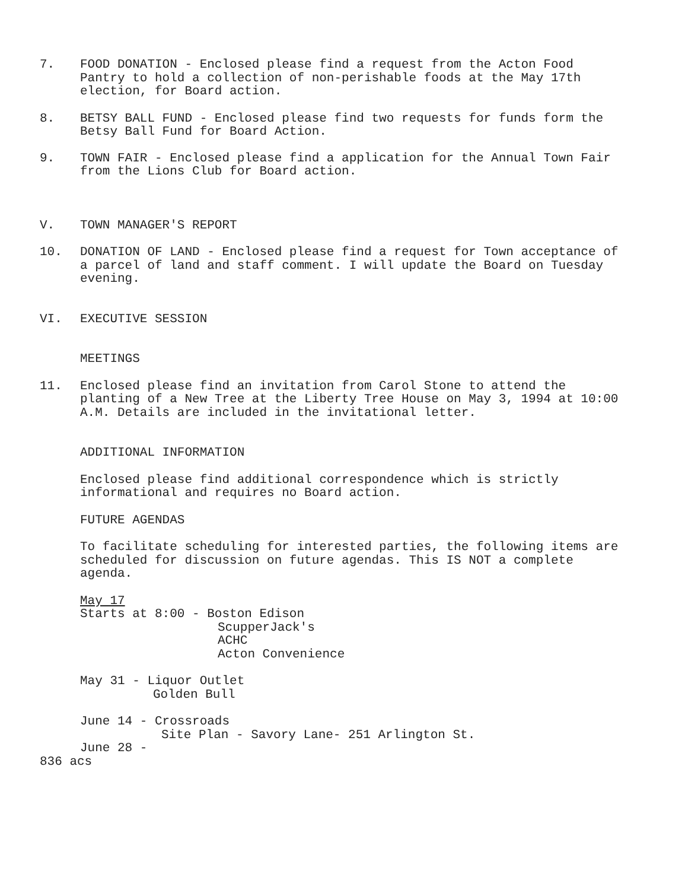7. FOOD DONATION - Enclosed please find a request from the Acton Food Pantry to hold a collection of non-perishable foods at the May 17th election, for Board action.
8. BETSY BALL FUND - Enclosed please find two requests for funds form the Betsy Ball Fund for Board Action.
9. TOWN FAIR - Enclosed please find a application for the Annual Town Fair from the Lions Club for Board action.
V. TOWN MANAGER'S REPORT
10. DONATION OF LAND - Enclosed please find a request for Town acceptance of a parcel of land and staff comment. I will update the Board on Tuesday evening.
VI. EXECUTIVE SESSION
MEETINGS
11. Enclosed please find an invitation from Carol Stone to attend the planting of a New Tree at the Liberty Tree House on May 3, 1994 at 10:00 A.M. Details are included in the invitational letter.
ADDITIONAL INFORMATION
Enclosed please find additional correspondence which is strictly informational and requires no Board action.
FUTURE AGENDAS
To facilitate scheduling for interested parties, the following items are scheduled for discussion on future agendas. This IS NOT a complete agenda.
May 17
Starts at 8:00 - Boston Edison
ScupperJack's
ACHC
Acton Convenience
May 31 - Liquor Outlet
Golden Bull
June 14 - Crossroads
Site Plan - Savory Lane- 251 Arlington St.
June 28 -
836 acs